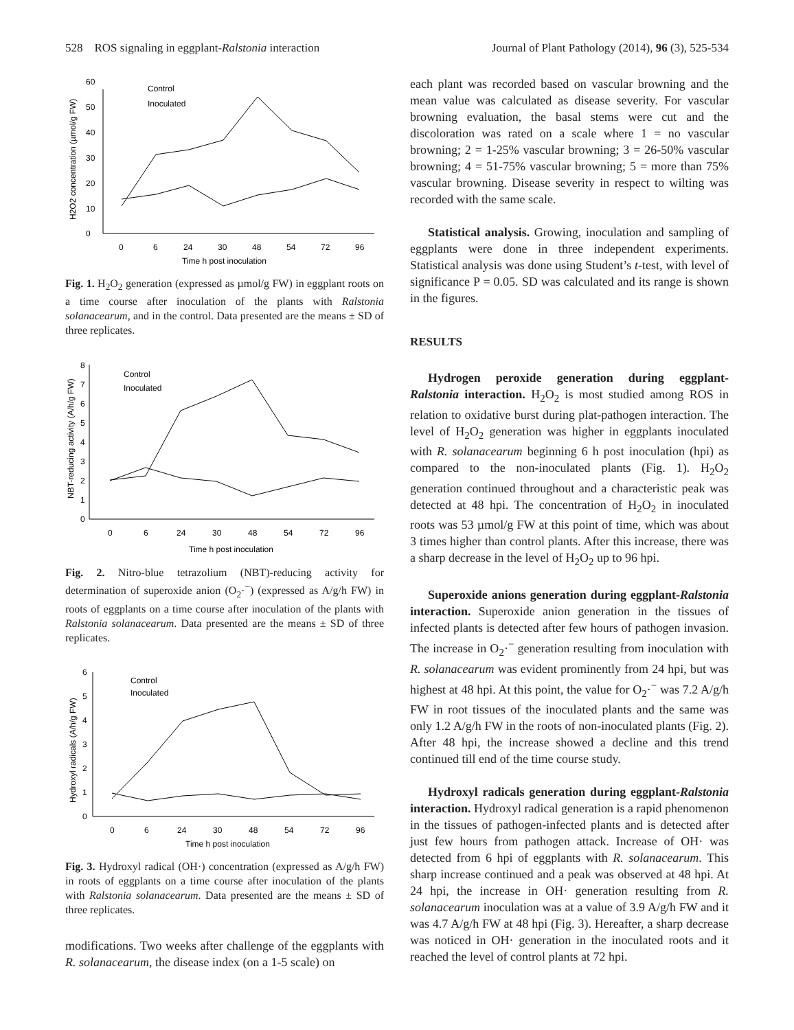528 ROS signaling in eggplant-Ralstonia interaction Journal of Plant Pathology (2014), 96 (3), 525-534
0
10
20
30
40
50
60
0
6
24
30
48
54
72
96
Time h post inoculation
H2O2 concentration (µmol/g FW)
Control
Inoculated
Fig. 1. H<sub>2</sub>O<sub>2</sub> generation (expressed as µmol/g FW) in eggplant roots on a time course after inoculation of the plants with Ralstonia solanacearum, and in the control. Data presented are the means ± SD of three replicates.
0
1
2
3
4
5
6
7
8
0
6
24
30
48
54
72
96
Time h post inoculation
NBT-reducing activity (A/h/g FW)
Control
Inoculated
Fig. 2. Nitro-blue tetrazolium (NBT)-reducing activity for determination of superoxide anion (O<sub>2</sub>·<sup>−</sup>) (expressed as A/g/h FW) in roots of eggplants on a time course after inoculation of the plants with Ralstonia solanacearum. Data presented are the means ± SD of three replicates.
0
1
2
3
4
5
6
0
6
24
30
48
54
72
96
Time h post inoculation
Hydroxyl radicals (A/h/g FW)
Control
Inoculated
Fig. 3. Hydroxyl radical (OH·) concentration (expressed as A/g/h FW) in roots of eggplants on a time course after inoculation of the plants with Ralstonia solanacearum. Data presented are the means ± SD of three replicates.
modifications. Two weeks after challenge of the eggplants with R. solanacearum, the disease index (on a 1-5 scale) on
each plant was recorded based on vascular browning and the mean value was calculated as disease severity. For vascular browning evaluation, the basal stems were cut and the discoloration was rated on a scale where 1 = no vascular browning; 2 = 1-25% vascular browning; 3 = 26-50% vascular browning; 4 = 51-75% vascular browning; 5 = more than 75% vascular browning. Disease severity in respect to wilting was recorded with the same scale.
Statistical analysis. Growing, inoculation and sampling of eggplants were done in three independent experiments. Statistical analysis was done using Student’s t-test, with level of significance P = 0.05. SD was calculated and its range is shown in the figures.
RESULTS
Hydrogen peroxide generation during eggplant-Ralstonia interaction. H<sub>2</sub>O<sub>2</sub> is most studied among ROS in relation to oxidative burst during plat-pathogen interaction. The level of H<sub>2</sub>O<sub>2</sub> generation was higher in eggplants inoculated with R. solanacearum beginning 6 h post inoculation (hpi) as compared to the non-inoculated plants (Fig. 1). H<sub>2</sub>O<sub>2</sub> generation continued throughout and a characteristic peak was detected at 48 hpi. The concentration of H<sub>2</sub>O<sub>2</sub> in inoculated roots was 53 µmol/g FW at this point of time, which was about 3 times higher than control plants. After this increase, there was a sharp decrease in the level of H<sub>2</sub>O<sub>2</sub> up to 96 hpi.
Superoxide anions generation during eggplant-Ralstonia interaction. Superoxide anion generation in the tissues of infected plants is detected after few hours of pathogen invasion. The increase in O<sub>2</sub>·<sup>−</sup> generation resulting from inoculation with R. solanacearum was evident prominently from 24 hpi, but was highest at 48 hpi. At this point, the value for O<sub>2</sub>·<sup>−</sup> was 7.2 A/g/h FW in root tissues of the inoculated plants and the same was only 1.2 A/g/h FW in the roots of non-inoculated plants (Fig. 2). After 48 hpi, the increase showed a decline and this trend continued till end of the time course study.
Hydroxyl radicals generation during eggplant-Ralstonia interaction. Hydroxyl radical generation is a rapid phenomenon in the tissues of pathogen-infected plants and is detected after just few hours from pathogen attack. Increase of OH· was detected from 6 hpi of eggplants with R. solanacearum. This sharp increase continued and a peak was observed at 48 hpi. At 24 hpi, the increase in OH· generation resulting from R. solanacearum inoculation was at a value of 3.9 A/g/h FW and it was 4.7 A/g/h FW at 48 hpi (Fig. 3). Hereafter, a sharp decrease was noticed in OH· generation in the inoculated roots and it reached the level of control plants at 72 hpi.